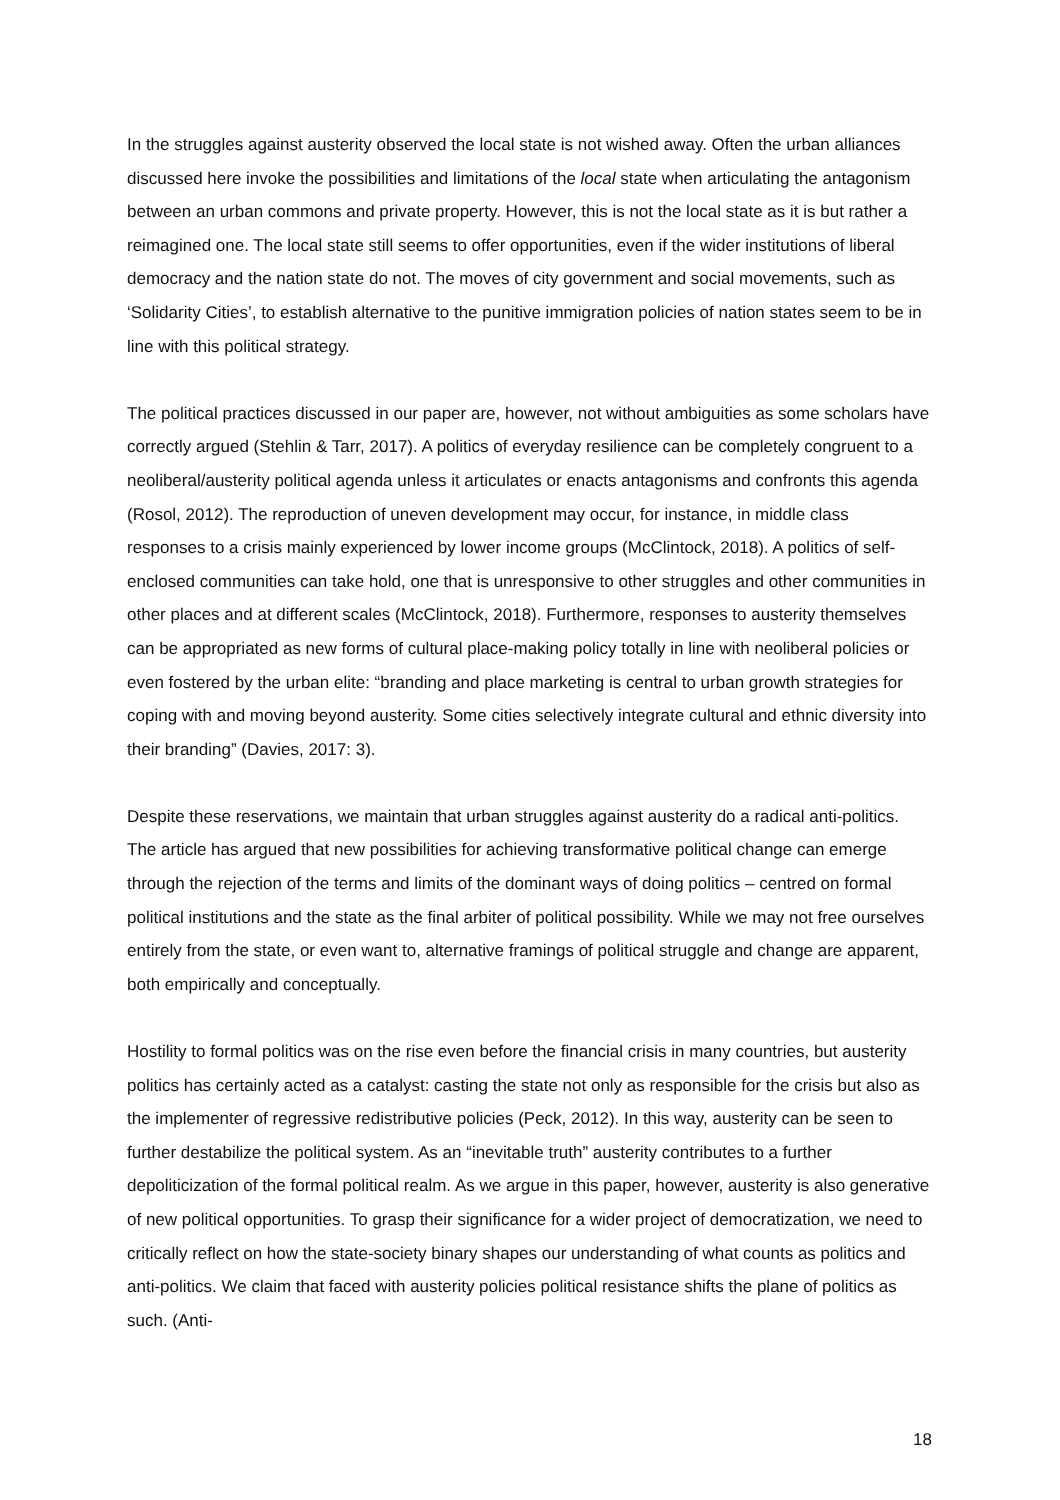In the struggles against austerity observed the local state is not wished away. Often the urban alliances discussed here invoke the possibilities and limitations of the local state when articulating the antagonism between an urban commons and private property. However, this is not the local state as it is but rather a reimagined one. The local state still seems to offer opportunities, even if the wider institutions of liberal democracy and the nation state do not. The moves of city government and social movements, such as ‘Solidarity Cities’, to establish alternative to the punitive immigration policies of nation states seem to be in line with this political strategy.
The political practices discussed in our paper are, however, not without ambiguities as some scholars have correctly argued (Stehlin & Tarr, 2017). A politics of everyday resilience can be completely congruent to a neoliberal/austerity political agenda unless it articulates or enacts antagonisms and confronts this agenda (Rosol, 2012). The reproduction of uneven development may occur, for instance, in middle class responses to a crisis mainly experienced by lower income groups (McClintock, 2018). A politics of self-enclosed communities can take hold, one that is unresponsive to other struggles and other communities in other places and at different scales (McClintock, 2018). Furthermore, responses to austerity themselves can be appropriated as new forms of cultural place-making policy totally in line with neoliberal policies or even fostered by the urban elite: “branding and place marketing is central to urban growth strategies for coping with and moving beyond austerity. Some cities selectively integrate cultural and ethnic diversity into their branding” (Davies, 2017: 3).
Despite these reservations, we maintain that urban struggles against austerity do a radical anti-politics. The article has argued that new possibilities for achieving transformative political change can emerge through the rejection of the terms and limits of the dominant ways of doing politics – centred on formal political institutions and the state as the final arbiter of political possibility. While we may not free ourselves entirely from the state, or even want to, alternative framings of political struggle and change are apparent, both empirically and conceptually.
Hostility to formal politics was on the rise even before the financial crisis in many countries, but austerity politics has certainly acted as a catalyst: casting the state not only as responsible for the crisis but also as the implementer of regressive redistributive policies (Peck, 2012). In this way, austerity can be seen to further destabilize the political system. As an “inevitable truth” austerity contributes to a further depoliticization of the formal political realm. As we argue in this paper, however, austerity is also generative of new political opportunities. To grasp their significance for a wider project of democratization, we need to critically reflect on how the state-society binary shapes our understanding of what counts as politics and anti-politics. We claim that faced with austerity policies political resistance shifts the plane of politics as such. (Anti-
18